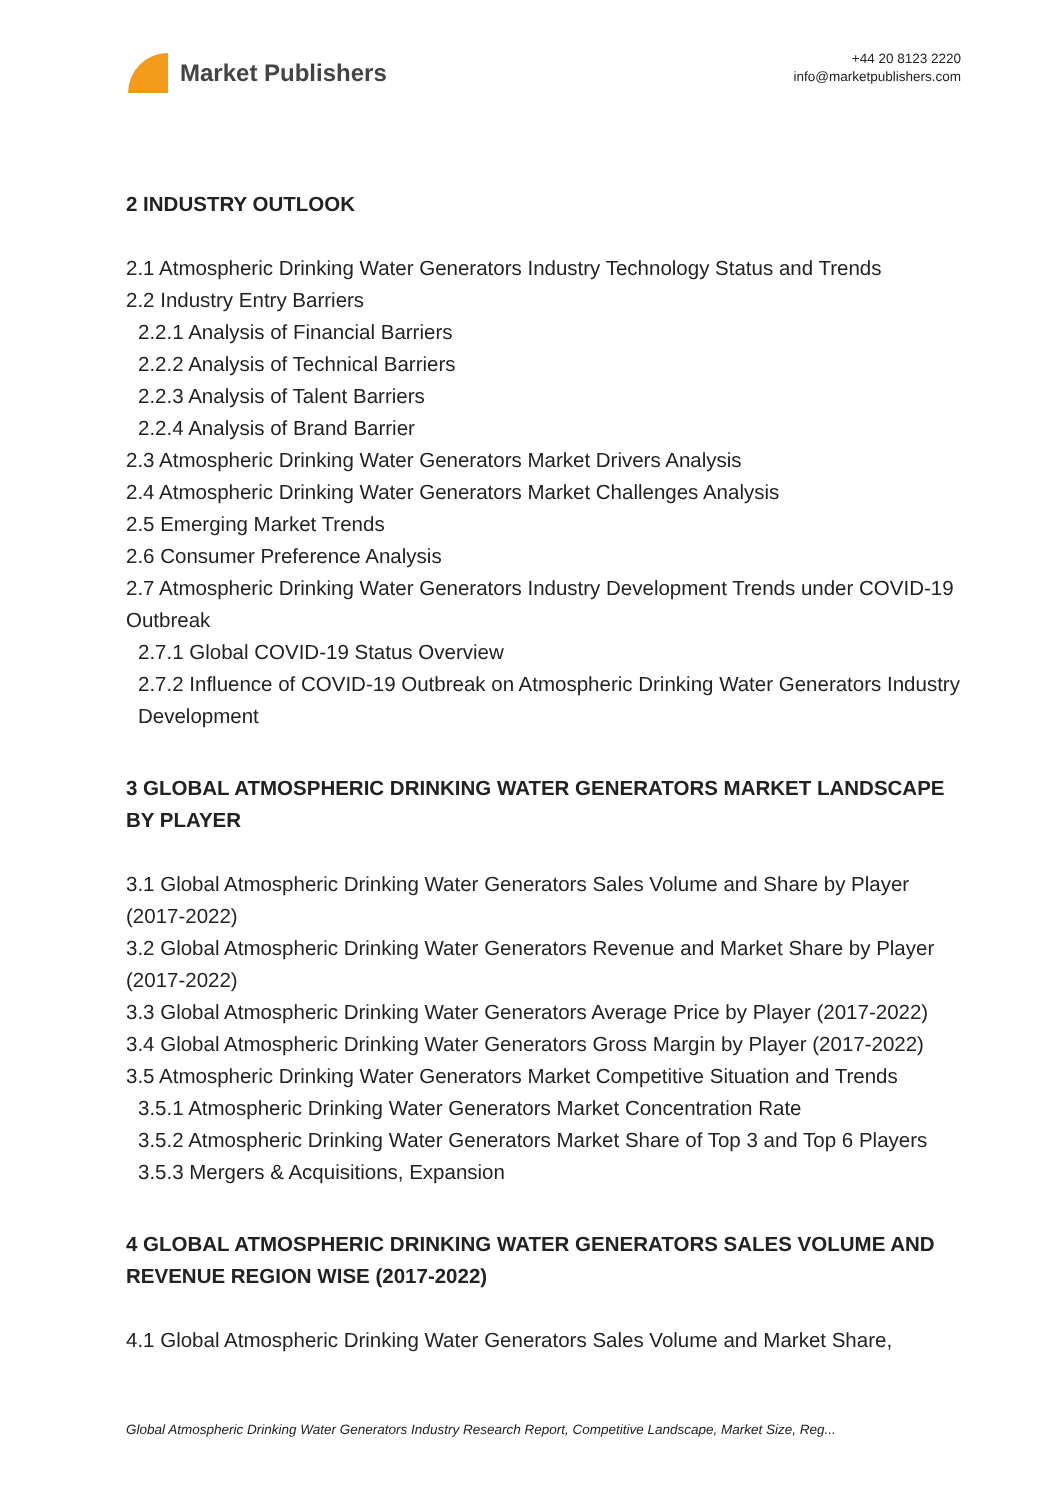Market Publishers
+44 20 8123 2220
info@marketpublishers.com
2 INDUSTRY OUTLOOK
2.1 Atmospheric Drinking Water Generators Industry Technology Status and Trends
2.2 Industry Entry Barriers
2.2.1 Analysis of Financial Barriers
2.2.2 Analysis of Technical Barriers
2.2.3 Analysis of Talent Barriers
2.2.4 Analysis of Brand Barrier
2.3 Atmospheric Drinking Water Generators Market Drivers Analysis
2.4 Atmospheric Drinking Water Generators Market Challenges Analysis
2.5 Emerging Market Trends
2.6 Consumer Preference Analysis
2.7 Atmospheric Drinking Water Generators Industry Development Trends under COVID-19 Outbreak
2.7.1 Global COVID-19 Status Overview
2.7.2 Influence of COVID-19 Outbreak on Atmospheric Drinking Water Generators Industry Development
3 GLOBAL ATMOSPHERIC DRINKING WATER GENERATORS MARKET LANDSCAPE BY PLAYER
3.1 Global Atmospheric Drinking Water Generators Sales Volume and Share by Player (2017-2022)
3.2 Global Atmospheric Drinking Water Generators Revenue and Market Share by Player (2017-2022)
3.3 Global Atmospheric Drinking Water Generators Average Price by Player (2017-2022)
3.4 Global Atmospheric Drinking Water Generators Gross Margin by Player (2017-2022)
3.5 Atmospheric Drinking Water Generators Market Competitive Situation and Trends
3.5.1 Atmospheric Drinking Water Generators Market Concentration Rate
3.5.2 Atmospheric Drinking Water Generators Market Share of Top 3 and Top 6 Players
3.5.3 Mergers & Acquisitions, Expansion
4 GLOBAL ATMOSPHERIC DRINKING WATER GENERATORS SALES VOLUME AND REVENUE REGION WISE (2017-2022)
4.1 Global Atmospheric Drinking Water Generators Sales Volume and Market Share,
Global Atmospheric Drinking Water Generators Industry Research Report, Competitive Landscape, Market Size, Reg...